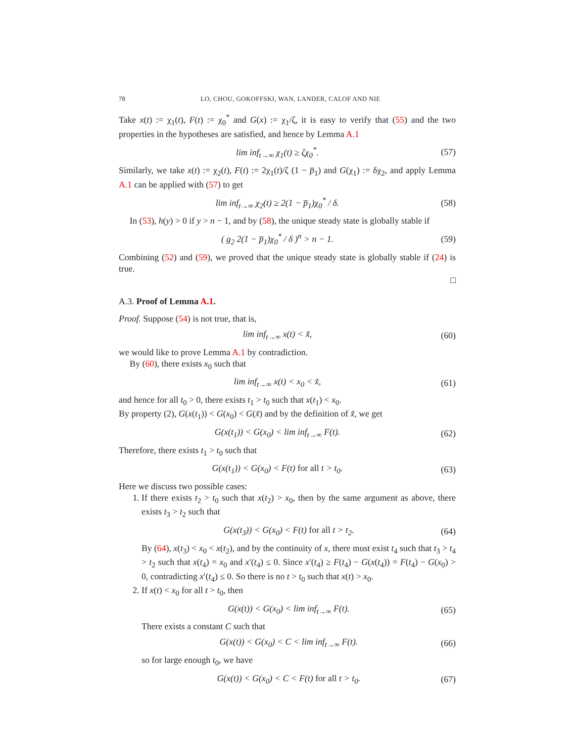78 LO, CHOU, GOKOFFSKI, WAN, LANDER, CALOF AND NIE
Take x(t) := χ<sub>1</sub>(t), F(t) := χ<sub>0</sub><sup>*</sup> and G(x) := χ<sub>1</sub>/ζ, it is easy to verify that (55) and the two properties in the hypotheses are satisfied, and hence by Lemma A.1
lim inf<sub>t→∞</sub> χ<sub>1</sub>(t) ≥ ζχ<sub>0</sub><sup>*</sup>. (57)
Similarly, we take x(t) := χ<sub>2</sub>(t), F(t) := 2χ<sub>1</sub>(t)/ζ (1 − p̅<sub>1</sub>) and G(χ<sub>1</sub>) := δχ<sub>2</sub>, and apply Lemma A.1 can be applied with (57) to get
lim inf<sub>t→∞</sub> χ<sub>2</sub>(t) ≥ 2(1 − p̅<sub>1</sub>)χ<sub>0</sub><sup>*</sup> / δ. (58)
In (53), h(y) > 0 if y > n − 1, and by (58), the unique steady state is globally stable if
( g<sub>2</sub> 2(1 − p̅<sub>1</sub>)χ<sub>0</sub><sup>*</sup> / δ )<sup>n</sup> > n − 1. (59)
Combining (52) and (59), we proved that the unique steady state is globally stable if (24) is true.
□
A.3. Proof of Lemma A.1.
Proof. Suppose (54) is not true, that is,
lim inf<sub>t→∞</sub> x(t) < x̃, (60)
we would like to prove Lemma A.1 by contradiction.
By (60), there exists x<sub>0</sub> such that
lim inf<sub>t→∞</sub> x(t) < x<sub>0</sub> < x̃, (61)
and hence for all t<sub>0</sub> > 0, there exists t<sub>1</sub> > t<sub>0</sub> such that x(t<sub>1</sub>) < x<sub>0</sub>.
By property (2), G(x(t<sub>1</sub>)) < G(x<sub>0</sub>) < G(x̃) and by the definition of x̃, we get
G(x(t<sub>1</sub>)) < G(x<sub>0</sub>) < lim inf<sub>t→∞</sub> F(t). (62)
Therefore, there exists t<sub>1</sub> > t<sub>0</sub> such that
G(x(t<sub>1</sub>)) < G(x<sub>0</sub>) < F(t) for all t > t<sub>0</sub>. (63)
Here we discuss two possible cases:
1. If there exists t<sub>2</sub> > t<sub>0</sub> such that x(t<sub>2</sub>) > x<sub>0</sub>, then by the same argument as above, there exists t<sub>3</sub> > t<sub>2</sub> such that
G(x(t<sub>3</sub>)) < G(x<sub>0</sub>) < F(t) for all t > t<sub>2</sub>. (64)
By (64), x(t<sub>3</sub>) < x<sub>0</sub> < x(t<sub>2</sub>), and by the continuity of x, there must exist t<sub>4</sub> such that t<sub>3</sub> > t<sub>4</sub> > t<sub>2</sub> such that x(t<sub>4</sub>) = x<sub>0</sub> and x′(t<sub>4</sub>) ≤ 0. Since x′(t<sub>4</sub>) ≥ F(t<sub>4</sub>) − G(x(t<sub>4</sub>)) = F(t<sub>4</sub>) − G(x<sub>0</sub>) > 0, contradicting x′(t<sub>4</sub>) ≤ 0. So there is no t > t<sub>0</sub> such that x(t) > x<sub>0</sub>.
2. If x(t) < x<sub>0</sub> for all t > t<sub>0</sub>, then
G(x(t)) < G(x<sub>0</sub>) < lim inf<sub>t→∞</sub> F(t). (65)
There exists a constant C such that
G(x(t)) < G(x<sub>0</sub>) < C < lim inf<sub>t→∞</sub> F(t). (66)
so for large enough t<sub>0</sub>, we have
G(x(t)) < G(x<sub>0</sub>) < C < F(t) for all t > t<sub>0</sub>. (67)